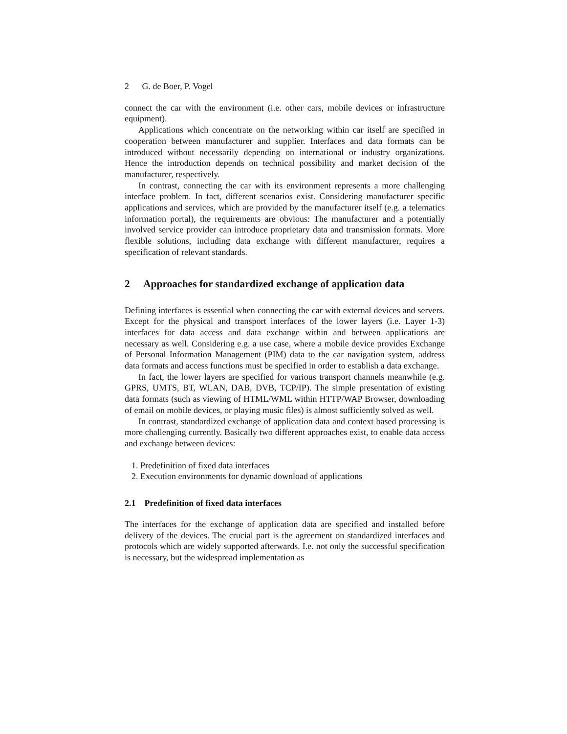2 G. de Boer, P. Vogel
connect the car with the environment (i.e. other cars, mobile devices or infrastructure equipment).
Applications which concentrate on the networking within car itself are specified in cooperation between manufacturer and supplier. Interfaces and data formats can be introduced without necessarily depending on international or industry organizations. Hence the introduction depends on technical possibility and market decision of the manufacturer, respectively.
In contrast, connecting the car with its environment represents a more challenging interface problem. In fact, different scenarios exist. Considering manufacturer specific applications and services, which are provided by the manufacturer itself (e.g. a telematics information portal), the requirements are obvious: The manufacturer and a potentially involved service provider can introduce proprietary data and transmission formats. More flexible solutions, including data exchange with different manufacturer, requires a specification of relevant standards.
2 Approaches for standardized exchange of application data
Defining interfaces is essential when connecting the car with external devices and servers. Except for the physical and transport interfaces of the lower layers (i.e. Layer 1-3) interfaces for data access and data exchange within and between applications are necessary as well. Considering e.g. a use case, where a mobile device provides Exchange of Personal Information Management (PIM) data to the car navigation system, address data formats and access functions must be specified in order to establish a data exchange.
In fact, the lower layers are specified for various transport channels meanwhile (e.g. GPRS, UMTS, BT, WLAN, DAB, DVB, TCP/IP). The simple presentation of existing data formats (such as viewing of HTML/WML within HTTP/WAP Browser, downloading of email on mobile devices, or playing music files) is almost sufficiently solved as well.
In contrast, standardized exchange of application data and context based processing is more challenging currently. Basically two different approaches exist, to enable data access and exchange between devices:
1. Predefinition of fixed data interfaces
2. Execution environments for dynamic download of applications
2.1 Predefinition of fixed data interfaces
The interfaces for the exchange of application data are specified and installed before delivery of the devices. The crucial part is the agreement on standardized interfaces and protocols which are widely supported afterwards. I.e. not only the successful specification is necessary, but the widespread implementation as